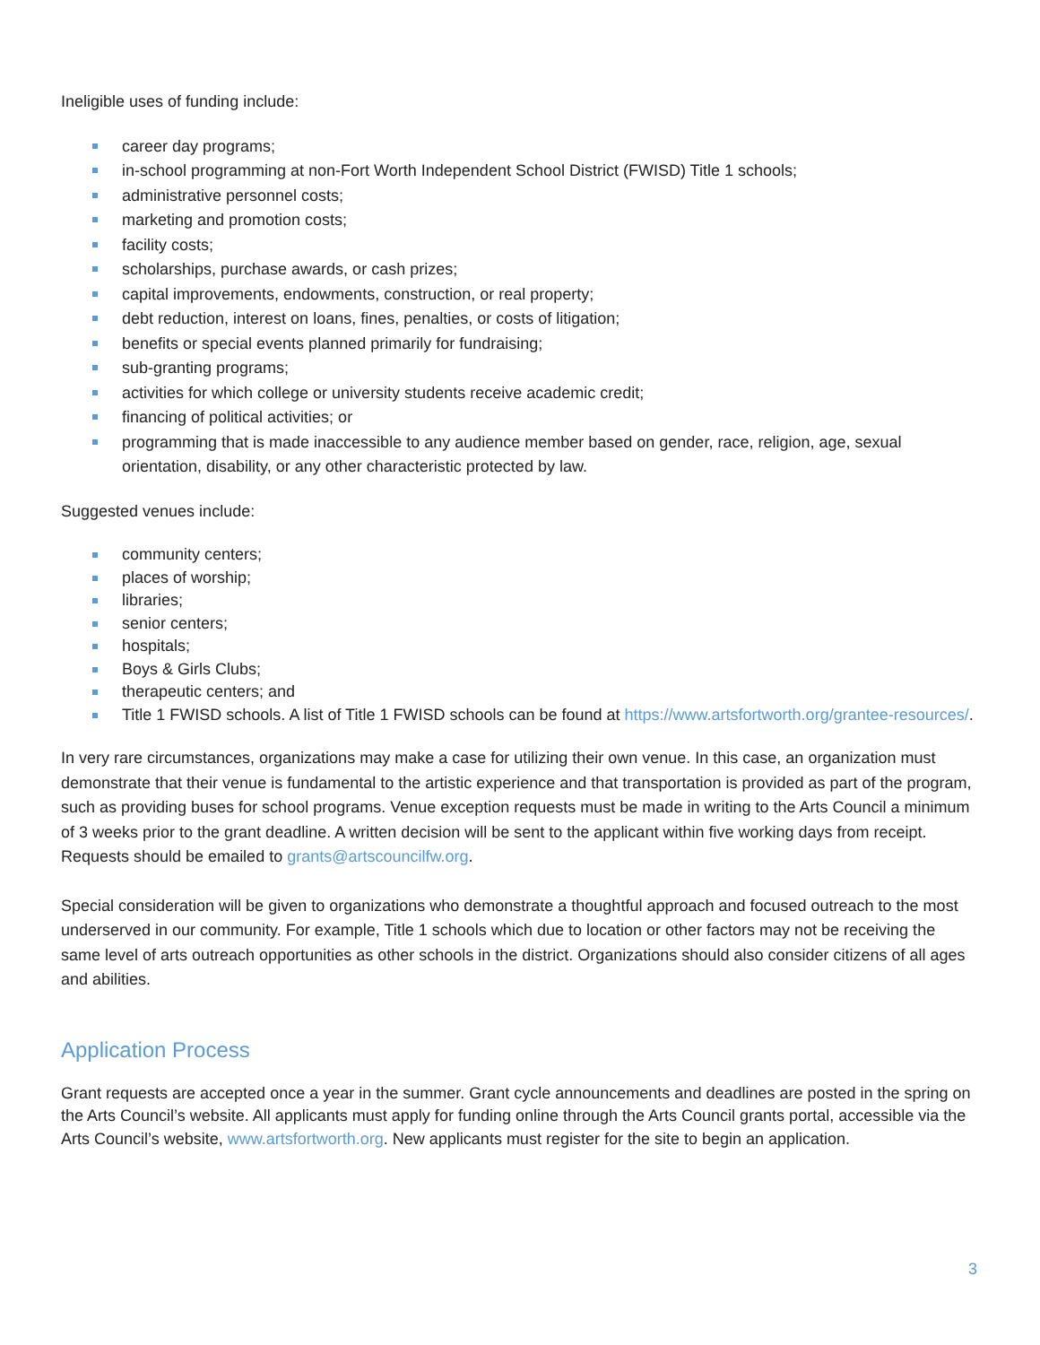Ineligible uses of funding include:
career day programs;
in-school programming at non-Fort Worth Independent School District (FWISD) Title 1 schools;
administrative personnel costs;
marketing and promotion costs;
facility costs;
scholarships, purchase awards, or cash prizes;
capital improvements, endowments, construction, or real property;
debt reduction, interest on loans, fines, penalties, or costs of litigation;
benefits or special events planned primarily for fundraising;
sub-granting programs;
activities for which college or university students receive academic credit;
financing of political activities; or
programming that is made inaccessible to any audience member based on gender, race, religion, age, sexual orientation, disability, or any other characteristic protected by law.
Suggested venues include:
community centers;
places of worship;
libraries;
senior centers;
hospitals;
Boys & Girls Clubs;
therapeutic centers; and
Title 1 FWISD schools. A list of Title 1 FWISD schools can be found at https://www.artsfortworth.org/grantee-resources/.
In very rare circumstances, organizations may make a case for utilizing their own venue. In this case, an organization must demonstrate that their venue is fundamental to the artistic experience and that transportation is provided as part of the program, such as providing buses for school programs. Venue exception requests must be made in writing to the Arts Council a minimum of 3 weeks prior to the grant deadline. A written decision will be sent to the applicant within five working days from receipt. Requests should be emailed to grants@artscouncilfw.org.
Special consideration will be given to organizations who demonstrate a thoughtful approach and focused outreach to the most underserved in our community. For example, Title 1 schools which due to location or other factors may not be receiving the same level of arts outreach opportunities as other schools in the district. Organizations should also consider citizens of all ages and abilities.
Application Process
Grant requests are accepted once a year in the summer. Grant cycle announcements and deadlines are posted in the spring on the Arts Council’s website. All applicants must apply for funding online through the Arts Council grants portal, accessible via the Arts Council’s website, www.artsfortworth.org. New applicants must register for the site to begin an application.
3